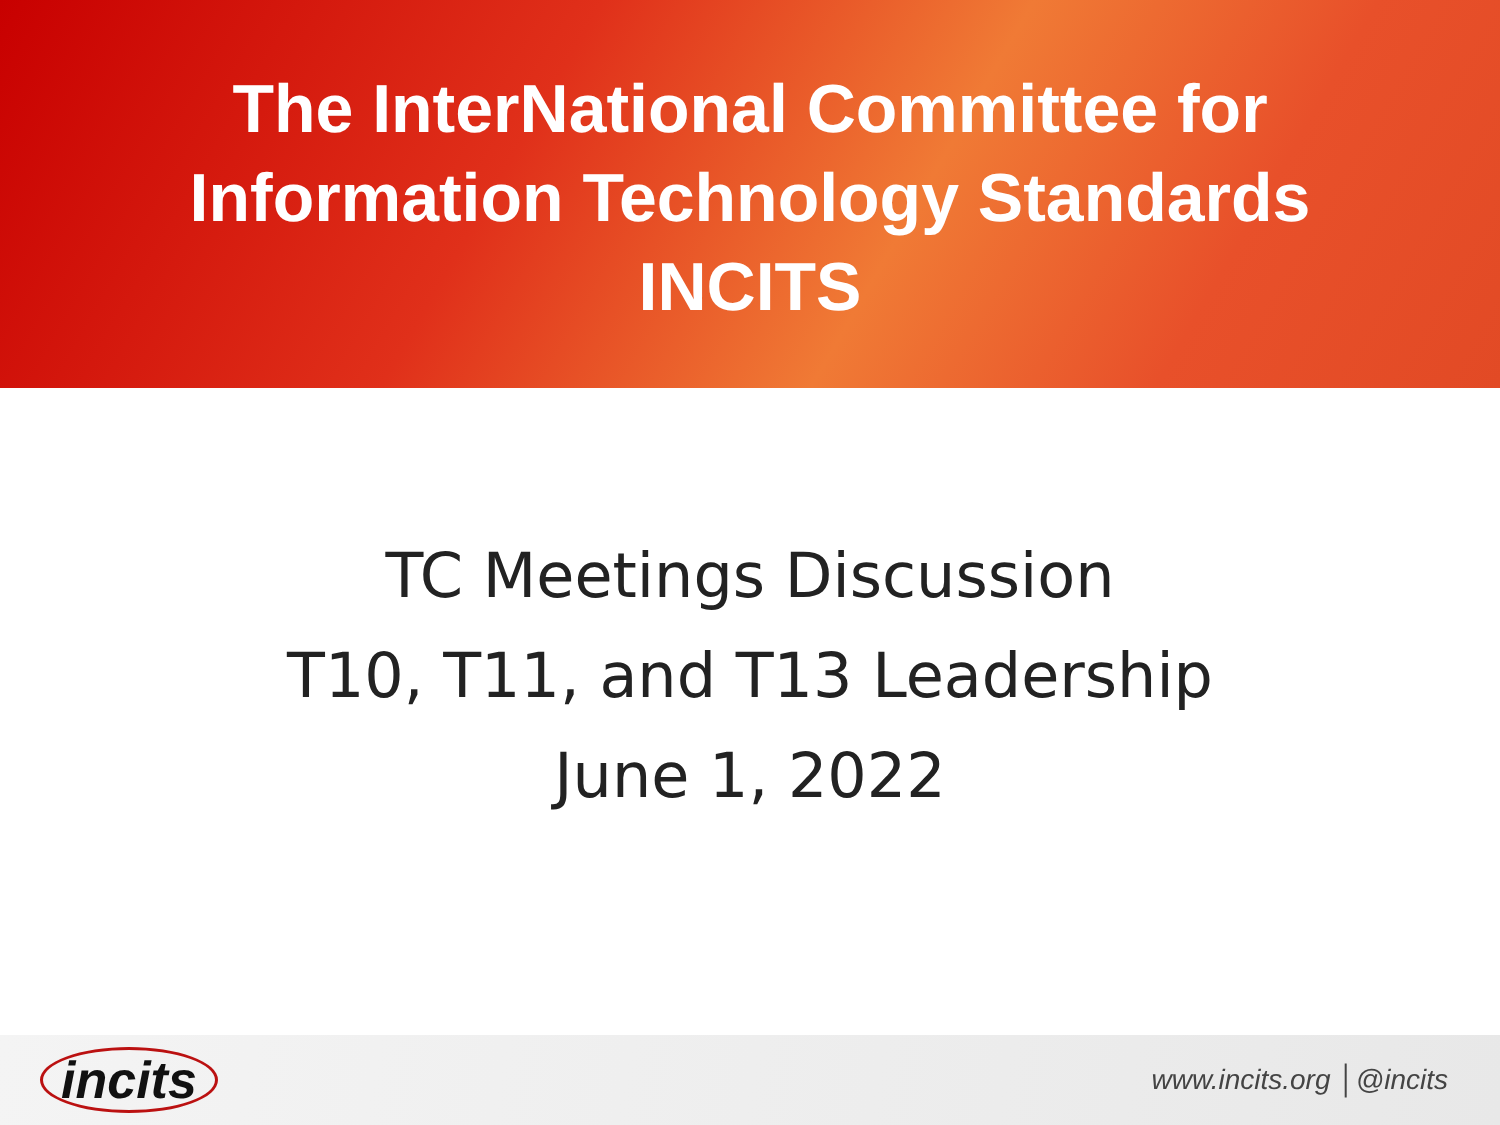The InterNational Committee for
Information Technology Standards
INCITS
TC Meetings Discussion
T10, T11, and T13 Leadership
June 1, 2022
incits www.incits.org │@incits